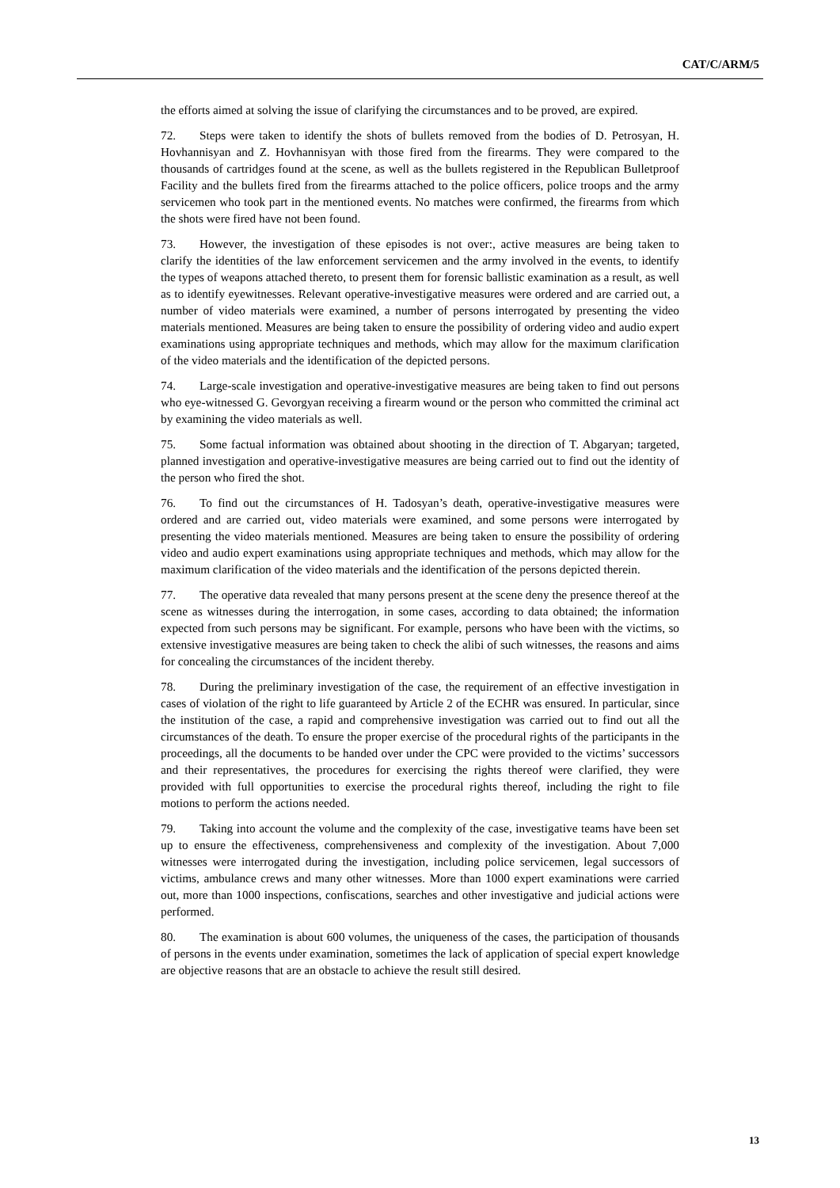CAT/C/ARM/5
the efforts aimed at solving the issue of clarifying the circumstances and to be proved, are expired.
72. Steps were taken to identify the shots of bullets removed from the bodies of D. Petrosyan, H. Hovhannisyan and Z. Hovhannisyan with those fired from the firearms. They were compared to the thousands of cartridges found at the scene, as well as the bullets registered in the Republican Bulletproof Facility and the bullets fired from the firearms attached to the police officers, police troops and the army servicemen who took part in the mentioned events. No matches were confirmed, the firearms from which the shots were fired have not been found.
73. However, the investigation of these episodes is not over:, active measures are being taken to clarify the identities of the law enforcement servicemen and the army involved in the events, to identify the types of weapons attached thereto, to present them for forensic ballistic examination as a result, as well as to identify eyewitnesses. Relevant operative-investigative measures were ordered and are carried out, a number of video materials were examined, a number of persons interrogated by presenting the video materials mentioned. Measures are being taken to ensure the possibility of ordering video and audio expert examinations using appropriate techniques and methods, which may allow for the maximum clarification of the video materials and the identification of the depicted persons.
74. Large-scale investigation and operative-investigative measures are being taken to find out persons who eye-witnessed G. Gevorgyan receiving a firearm wound or the person who committed the criminal act by examining the video materials as well.
75. Some factual information was obtained about shooting in the direction of T. Abgaryan; targeted, planned investigation and operative-investigative measures are being carried out to find out the identity of the person who fired the shot.
76. To find out the circumstances of H. Tadosyan’s death, operative-investigative measures were ordered and are carried out, video materials were examined, and some persons were interrogated by presenting the video materials mentioned. Measures are being taken to ensure the possibility of ordering video and audio expert examinations using appropriate techniques and methods, which may allow for the maximum clarification of the video materials and the identification of the persons depicted therein.
77. The operative data revealed that many persons present at the scene deny the presence thereof at the scene as witnesses during the interrogation, in some cases, according to data obtained; the information expected from such persons may be significant. For example, persons who have been with the victims, so extensive investigative measures are being taken to check the alibi of such witnesses, the reasons and aims for concealing the circumstances of the incident thereby.
78. During the preliminary investigation of the case, the requirement of an effective investigation in cases of violation of the right to life guaranteed by Article 2 of the ECHR was ensured. In particular, since the institution of the case, a rapid and comprehensive investigation was carried out to find out all the circumstances of the death. To ensure the proper exercise of the procedural rights of the participants in the proceedings, all the documents to be handed over under the CPC were provided to the victims’ successors and their representatives, the procedures for exercising the rights thereof were clarified, they were provided with full opportunities to exercise the procedural rights thereof, including the right to file motions to perform the actions needed.
79. Taking into account the volume and the complexity of the case, investigative teams have been set up to ensure the effectiveness, comprehensiveness and complexity of the investigation. About 7,000 witnesses were interrogated during the investigation, including police servicemen, legal successors of victims, ambulance crews and many other witnesses. More than 1000 expert examinations were carried out, more than 1000 inspections, confiscations, searches and other investigative and judicial actions were performed.
80. The examination is about 600 volumes, the uniqueness of the cases, the participation of thousands of persons in the events under examination, sometimes the lack of application of special expert knowledge are objective reasons that are an obstacle to achieve the result still desired.
13